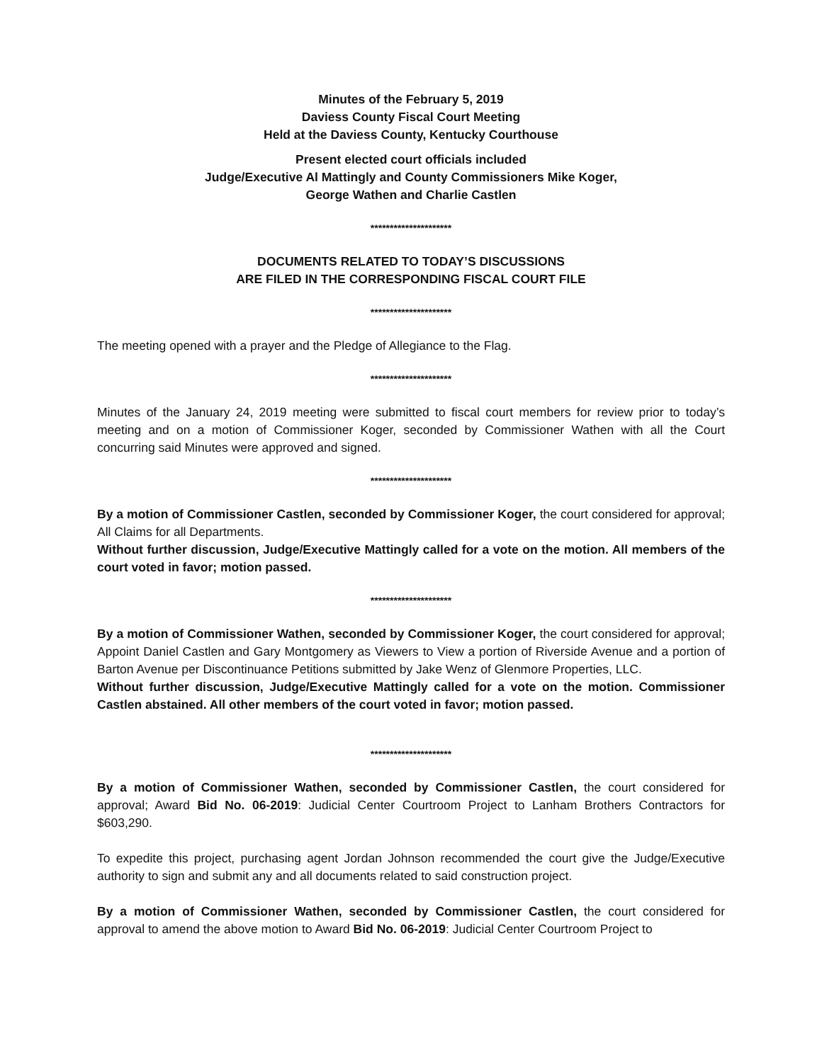Minutes of the February 5, 2019
Daviess County Fiscal Court Meeting
Held at the Daviess County, Kentucky Courthouse
Present elected court officials included
Judge/Executive Al Mattingly and County Commissioners Mike Koger,
George Wathen and Charlie Castlen
*********************
DOCUMENTS RELATED TO TODAY’S DISCUSSIONS
ARE FILED IN THE CORRESPONDING FISCAL COURT FILE
*********************
The meeting opened with a prayer and the Pledge of Allegiance to the Flag.
*********************
Minutes of the January 24, 2019 meeting were submitted to fiscal court members for review prior to today’s meeting and on a motion of Commissioner Koger, seconded by Commissioner Wathen with all the Court concurring said Minutes were approved and signed.
*********************
By a motion of Commissioner Castlen, seconded by Commissioner Koger, the court considered for approval; All Claims for all Departments.
Without further discussion, Judge/Executive Mattingly called for a vote on the motion. All members of the court voted in favor; motion passed.
*********************
By a motion of Commissioner Wathen, seconded by Commissioner Koger, the court considered for approval; Appoint Daniel Castlen and Gary Montgomery as Viewers to View a portion of Riverside Avenue and a portion of Barton Avenue per Discontinuance Petitions submitted by Jake Wenz of Glenmore Properties, LLC.
Without further discussion, Judge/Executive Mattingly called for a vote on the motion. Commissioner Castlen abstained. All other members of the court voted in favor; motion passed.
*********************
By a motion of Commissioner Wathen, seconded by Commissioner Castlen, the court considered for approval; Award Bid No. 06-2019: Judicial Center Courtroom Project to Lanham Brothers Contractors for $603,290.
To expedite this project, purchasing agent Jordan Johnson recommended the court give the Judge/Executive authority to sign and submit any and all documents related to said construction project.
By a motion of Commissioner Wathen, seconded by Commissioner Castlen, the court considered for approval to amend the above motion to Award Bid No. 06-2019: Judicial Center Courtroom Project to